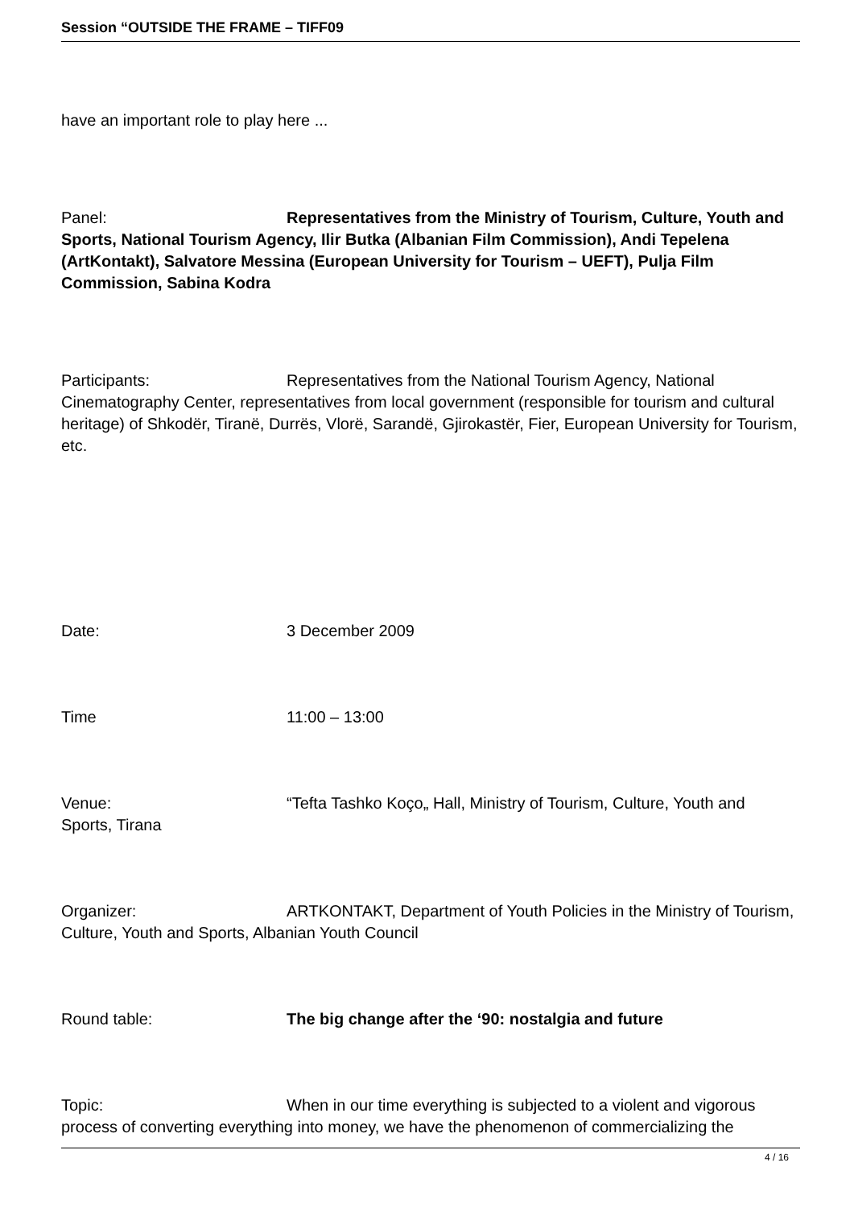Session “OUTSIDE THE FRAME – TIFF09
have an important role to play here ...
Panel: Representatives from the Ministry of Tourism, Culture, Youth and Sports, National Tourism Agency, Ilir Butka (Albanian Film Commission), Andi Tepelena (ArtKontakt), Salvatore Messina (European University for Tourism – UEFT), Pulja Film Commission, Sabina Kodra
Participants: Representatives from the National Tourism Agency, National Cinematography Center, representatives from local government (responsible for tourism and cultural heritage) of Shkodër, Tiranë, Durrës, Vlorë, Sarandë, Gjirokastër, Fier, European University for Tourism, etc.
Date: 3 December 2009
Time 11:00 – 13:00
Venue: “Tefta Tashko Koço„ Hall, Ministry of Tourism, Culture, Youth and Sports, Tirana
Organizer: ARTKONTAKT, Department of Youth Policies in the Ministry of Tourism, Culture, Youth and Sports, Albanian Youth Council
Round table: The big change after the ‘90: nostalgia and future
Topic: When in our time everything is subjected to a violent and vigorous process of converting everything into money, we have the phenomenon of commercializing the
4 / 16